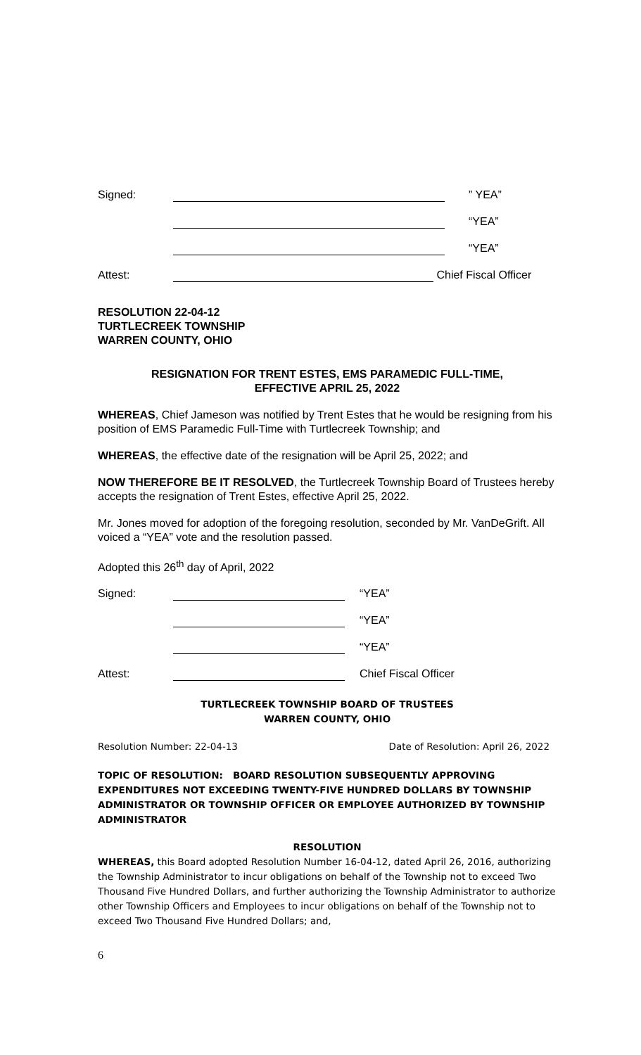Signed: ” YEA”
“YEA”
“YEA”
Attest: Chief Fiscal Officer
RESOLUTION 22-04-12
TURTLECREEK TOWNSHIP
WARREN COUNTY, OHIO
RESIGNATION FOR TRENT ESTES, EMS PARAMEDIC FULL-TIME,
EFFECTIVE APRIL 25, 2022
WHEREAS, Chief Jameson was notified by Trent Estes that he would be resigning from his position of EMS Paramedic Full-Time with Turtlecreek Township; and
WHEREAS, the effective date of the resignation will be April 25, 2022; and
NOW THEREFORE BE IT RESOLVED, the Turtlecreek Township Board of Trustees hereby accepts the resignation of Trent Estes, effective April 25, 2022.
Mr. Jones moved for adoption of the foregoing resolution, seconded by Mr. VanDeGrift. All voiced a “YEA” vote and the resolution passed.
Adopted this 26<sup>th</sup> day of April, 2022
Signed: “YEA”
“YEA”
“YEA”
Attest: Chief Fiscal Officer
TURTLECREEK TOWNSHIP BOARD OF TRUSTEES
WARREN COUNTY, OHIO
Resolution Number: 22-04-13 Date of Resolution: April 26, 2022
TOPIC OF RESOLUTION: BOARD RESOLUTION SUBSEQUENTLY APPROVING EXPENDITURES NOT EXCEEDING TWENTY-FIVE HUNDRED DOLLARS BY TOWNSHIP ADMINISTRATOR OR TOWNSHIP OFFICER OR EMPLOYEE AUTHORIZED BY TOWNSHIP ADMINISTRATOR
RESOLUTION
WHEREAS, this Board adopted Resolution Number 16-04-12, dated April 26, 2016, authorizing the Township Administrator to incur obligations on behalf of the Township not to exceed Two Thousand Five Hundred Dollars, and further authorizing the Township Administrator to authorize other Township Officers and Employees to incur obligations on behalf of the Township not to exceed Two Thousand Five Hundred Dollars; and,
6